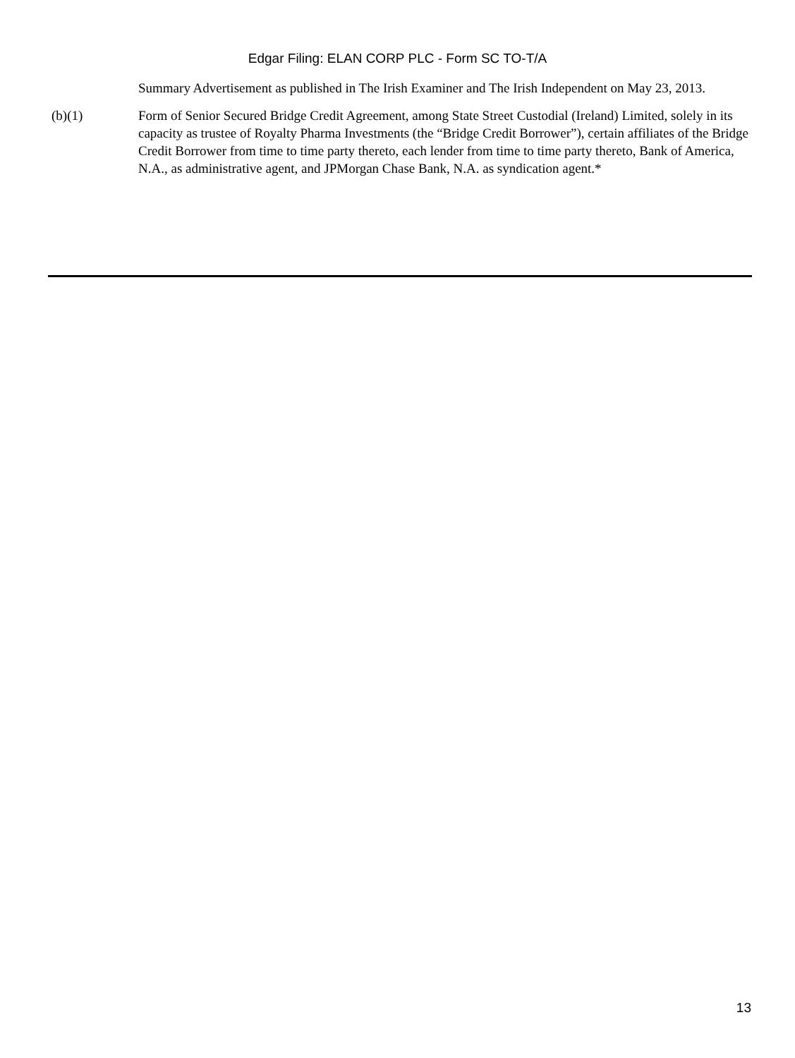Edgar Filing: ELAN CORP PLC - Form SC TO-T/A
Summary Advertisement as published in The Irish Examiner and The Irish Independent on May 23, 2013.
(b)(1) Form of Senior Secured Bridge Credit Agreement, among State Street Custodial (Ireland) Limited, solely in its capacity as trustee of Royalty Pharma Investments (the “Bridge Credit Borrower”), certain affiliates of the Bridge Credit Borrower from time to time party thereto, each lender from time to time party thereto, Bank of America, N.A., as administrative agent, and JPMorgan Chase Bank, N.A. as syndication agent.*
13